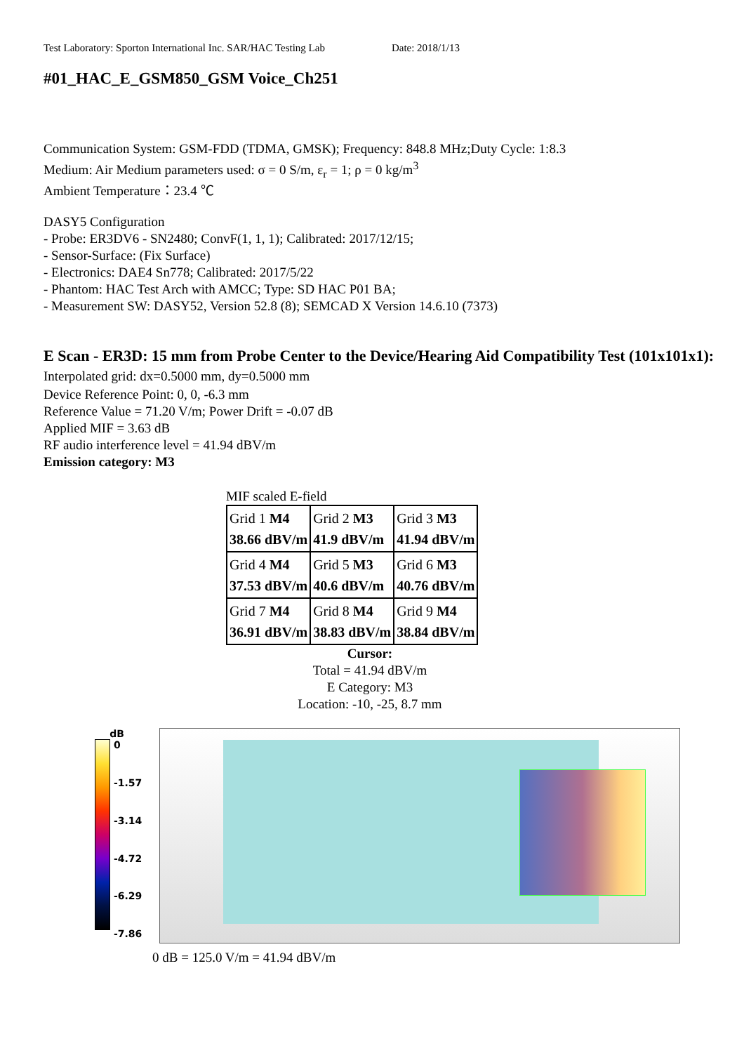Test Laboratory: Sporton International Inc. SAR/HAC Testing Lab Date: 2018/1/13
#01_HAC_E_GSM850_GSM Voice_Ch251
Communication System: GSM-FDD (TDMA, GMSK); Frequency: 848.8 MHz;Duty Cycle: 1:8.3
Medium: Air Medium parameters used: σ = 0 S/m, ε<sub>r</sub> = 1; ρ = 0 kg/m<sup>3</sup>
Ambient Temperature：23.4 ℃
DASY5 Configuration
- Probe: ER3DV6 - SN2480; ConvF(1, 1, 1); Calibrated: 2017/12/15;
- Sensor-Surface: (Fix Surface)
- Electronics: DAE4 Sn778; Calibrated: 2017/5/22
- Phantom: HAC Test Arch with AMCC; Type: SD HAC P01 BA;
- Measurement SW: DASY52, Version 52.8 (8); SEMCAD X Version 14.6.10 (7373)
E Scan - ER3D: 15 mm from Probe Center to the Device/Hearing Aid Compatibility Test (101x101x1): Interpolated grid: dx=0.5000 mm, dy=0.5000 mm
Device Reference Point: 0, 0, -6.3 mm
Reference Value = 71.20 V/m; Power Drift = -0.07 dB
Applied MIF = 3.63 dB
RF audio interference level = 41.94 dBV/m
Emission category: M3
MIF scaled E-field
| Grid 1 M4 38.66 dBV/m | Grid 2 M3 41.9 dBV/m | Grid 3 M3 41.94 dBV/m |
| Grid 4 M4 37.53 dBV/m | Grid 5 M3 40.6 dBV/m | Grid 6 M3 40.76 dBV/m |
| Grid 7 M4 36.91 dBV/m | Grid 8 M4 38.83 dBV/m | Grid 9 M4 38.84 dBV/m |
Cursor:
Total = 41.94 dBV/m
E Category: M3
Location: -10, -25, 8.7 mm
dB
0
-1.57
-3.14
-4.72
-6.29
-7.86
0 dB = 125.0 V/m = 41.94 dBV/m